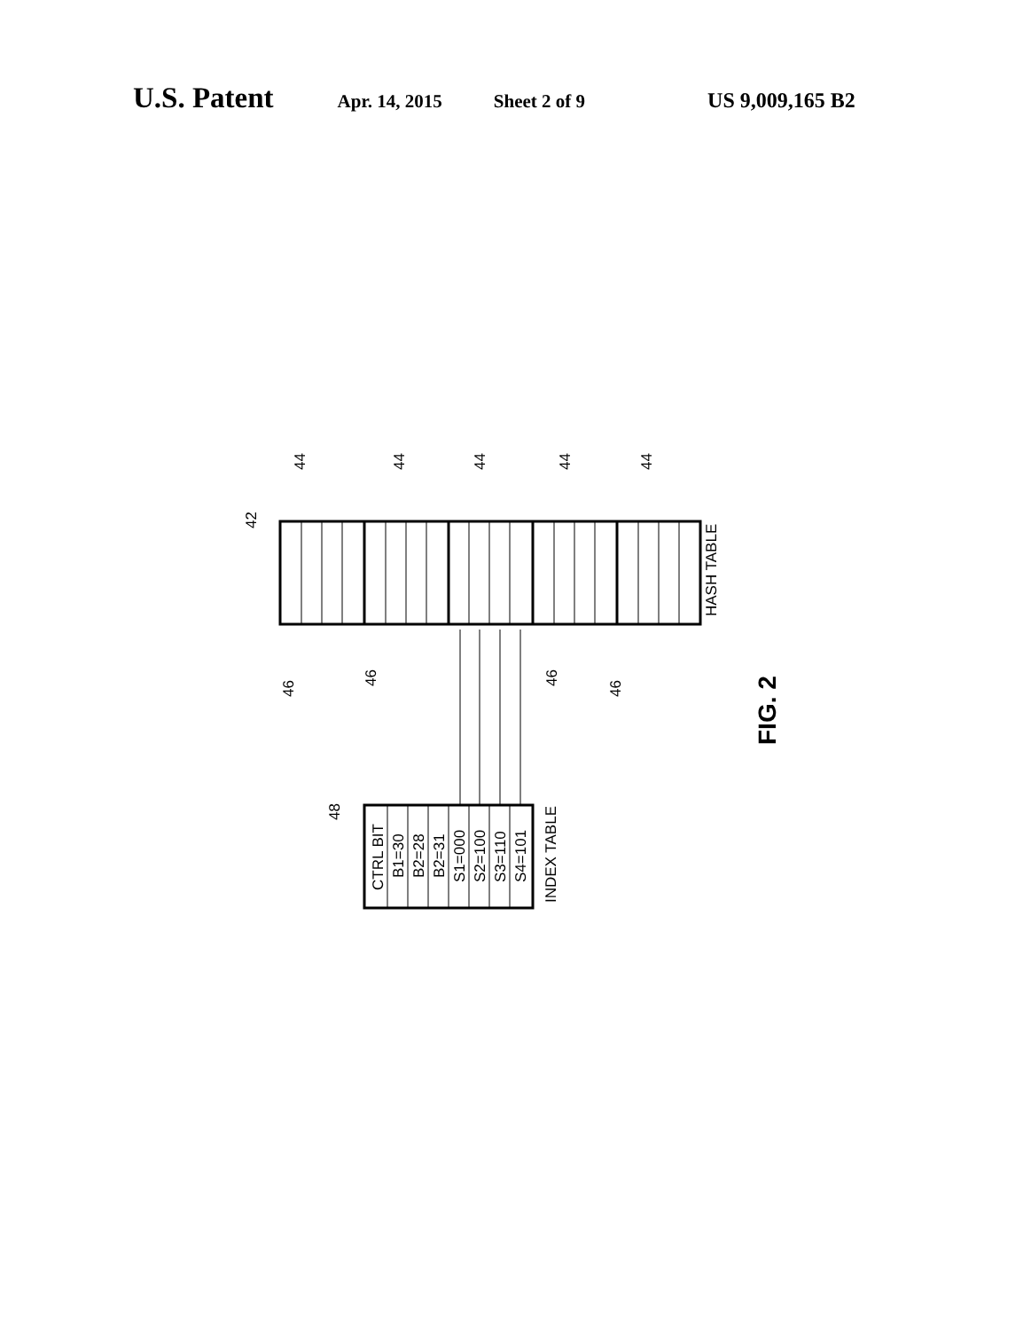U.S. Patent Apr. 14, 2015 Sheet 2 of 9 US 9,009,165 B2
HASH TABLE
INDEX TABLE
CTRL BIT
B1=30
B2=28
B2=31
S1=000
S2=100
S3=110
S4=101
44
44
44
44
44
42
46
46
46
46
48
FIG. 2